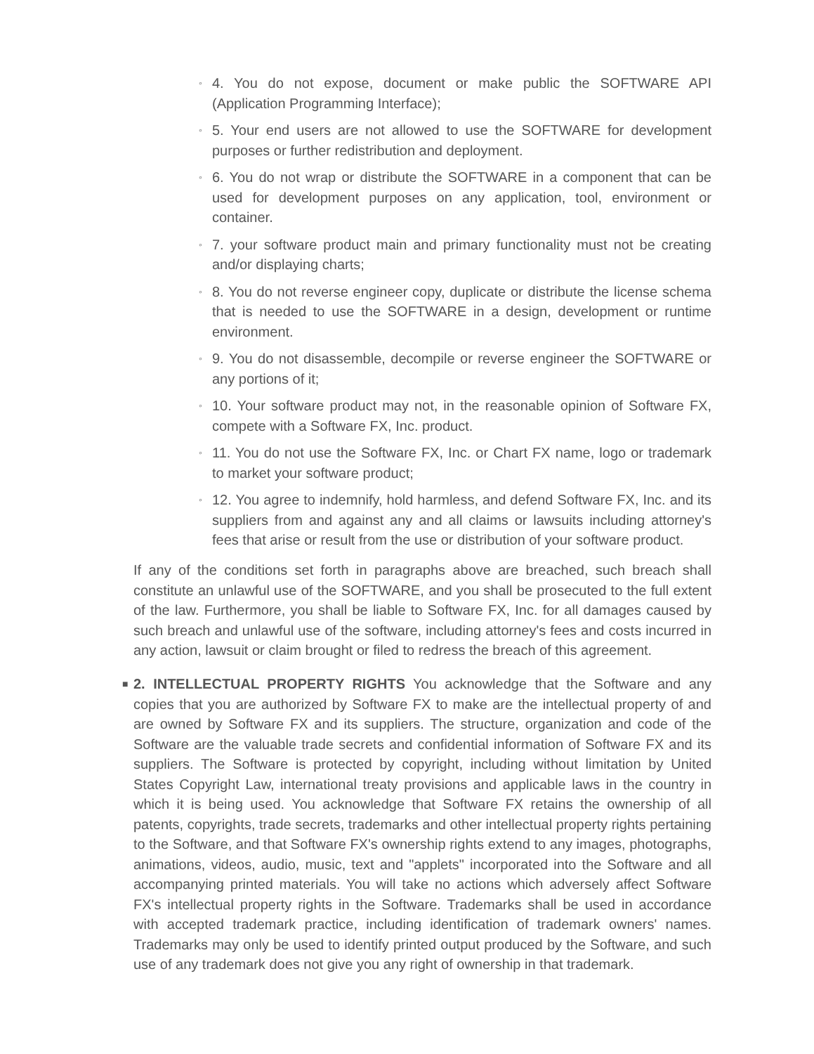◦ 4. You do not expose, document or make public the SOFTWARE API (Application Programming Interface);
◦ 5. Your end users are not allowed to use the SOFTWARE for development purposes or further redistribution and deployment.
◦ 6. You do not wrap or distribute the SOFTWARE in a component that can be used for development purposes on any application, tool, environment or container.
◦ 7. your software product main and primary functionality must not be creating and/or displaying charts;
◦ 8. You do not reverse engineer copy, duplicate or distribute the license schema that is needed to use the SOFTWARE in a design, development or runtime environment.
◦ 9. You do not disassemble, decompile or reverse engineer the SOFTWARE or any portions of it;
◦ 10. Your software product may not, in the reasonable opinion of Software FX, compete with a Software FX, Inc. product.
◦ 11. You do not use the Software FX, Inc. or Chart FX name, logo or trademark to market your software product;
◦ 12. You agree to indemnify, hold harmless, and defend Software FX, Inc. and its suppliers from and against any and all claims or lawsuits including attorney's fees that arise or result from the use or distribution of your software product.
If any of the conditions set forth in paragraphs above are breached, such breach shall constitute an unlawful use of the SOFTWARE, and you shall be prosecuted to the full extent of the law. Furthermore, you shall be liable to Software FX, Inc. for all damages caused by such breach and unlawful use of the software, including attorney's fees and costs incurred in any action, lawsuit or claim brought or filed to redress the breach of this agreement.
■ 2. INTELLECTUAL PROPERTY RIGHTS You acknowledge that the Software and any copies that you are authorized by Software FX to make are the intellectual property of and are owned by Software FX and its suppliers. The structure, organization and code of the Software are the valuable trade secrets and confidential information of Software FX and its suppliers. The Software is protected by copyright, including without limitation by United States Copyright Law, international treaty provisions and applicable laws in the country in which it is being used. You acknowledge that Software FX retains the ownership of all patents, copyrights, trade secrets, trademarks and other intellectual property rights pertaining to the Software, and that Software FX's ownership rights extend to any images, photographs, animations, videos, audio, music, text and "applets" incorporated into the Software and all accompanying printed materials. You will take no actions which adversely affect Software FX's intellectual property rights in the Software. Trademarks shall be used in accordance with accepted trademark practice, including identification of trademark owners' names. Trademarks may only be used to identify printed output produced by the Software, and such use of any trademark does not give you any right of ownership in that trademark.